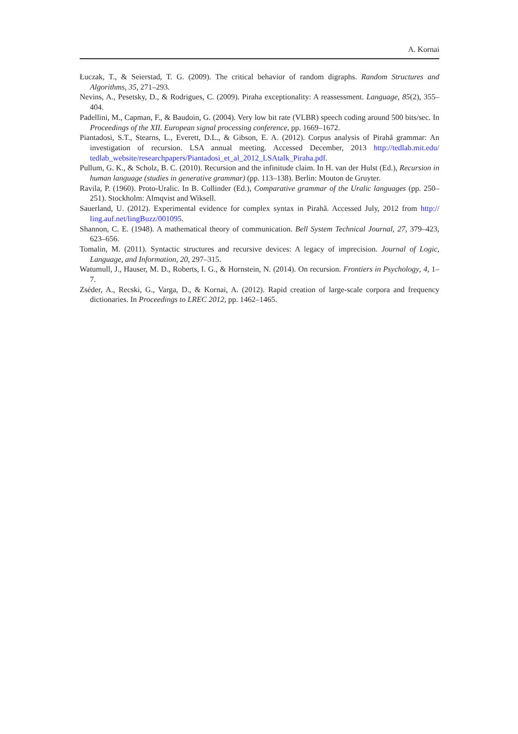A. Kornai
Łuczak, T., & Seierstad, T. G. (2009). The critical behavior of random digraphs. Random Structures and Algorithms, 35, 271–293.
Nevins, A., Pesetsky, D., & Rodrigues, C. (2009). Piraha exceptionality: A reassessment. Language, 85(2), 355–404.
Padellini, M., Capman, F., & Baudoin, G. (2004). Very low bit rate (VLBR) speech coding around 500 bits/sec. In Proceedings of the XII. European signal processing conference, pp. 1669–1672.
Piantadosi, S.T., Stearns, L., Everett, D.L., & Gibson, E. A. (2012). Corpus analysis of Pirahã grammar: An investigation of recursion. LSA annual meeting. Accessed December, 2013 http://tedlab.mit.edu/ tedlab_website/researchpapers/Piantadosi_et_al_2012_LSAtalk_Piraha.pdf.
Pullum, G. K., & Scholz, B. C. (2010). Recursion and the infinitude claim. In H. van der Hulst (Ed.), Recursion in human language (studies in generative grammar) (pp. 113–138). Berlin: Mouton de Gruyter.
Ravila, P. (1960). Proto-Uralic. In B. Collinder (Ed.), Comparative grammar of the Uralic languages (pp. 250–251). Stockholm: Almqvist and Wiksell.
Sauerland, U. (2012). Experimental evidence for complex syntax in Pirahã. Accessed July, 2012 from http:// ling.auf.net/lingBuzz/001095.
Shannon, C. E. (1948). A mathematical theory of communication. Bell System Technical Journal, 27, 379–423, 623–656.
Tomalin, M. (2011). Syntactic structures and recursive devices: A legacy of imprecision. Journal of Logic, Language, and Information, 20, 297–315.
Watumull, J., Hauser, M. D., Roberts, I. G., & Hornstein, N. (2014). On recursion. Frontiers in Psychology, 4, 1–7.
Zséder, A., Recski, G., Varga, D., & Kornai, A. (2012). Rapid creation of large-scale corpora and frequency dictionaries. In Proceedings to LREC 2012, pp. 1462–1465.